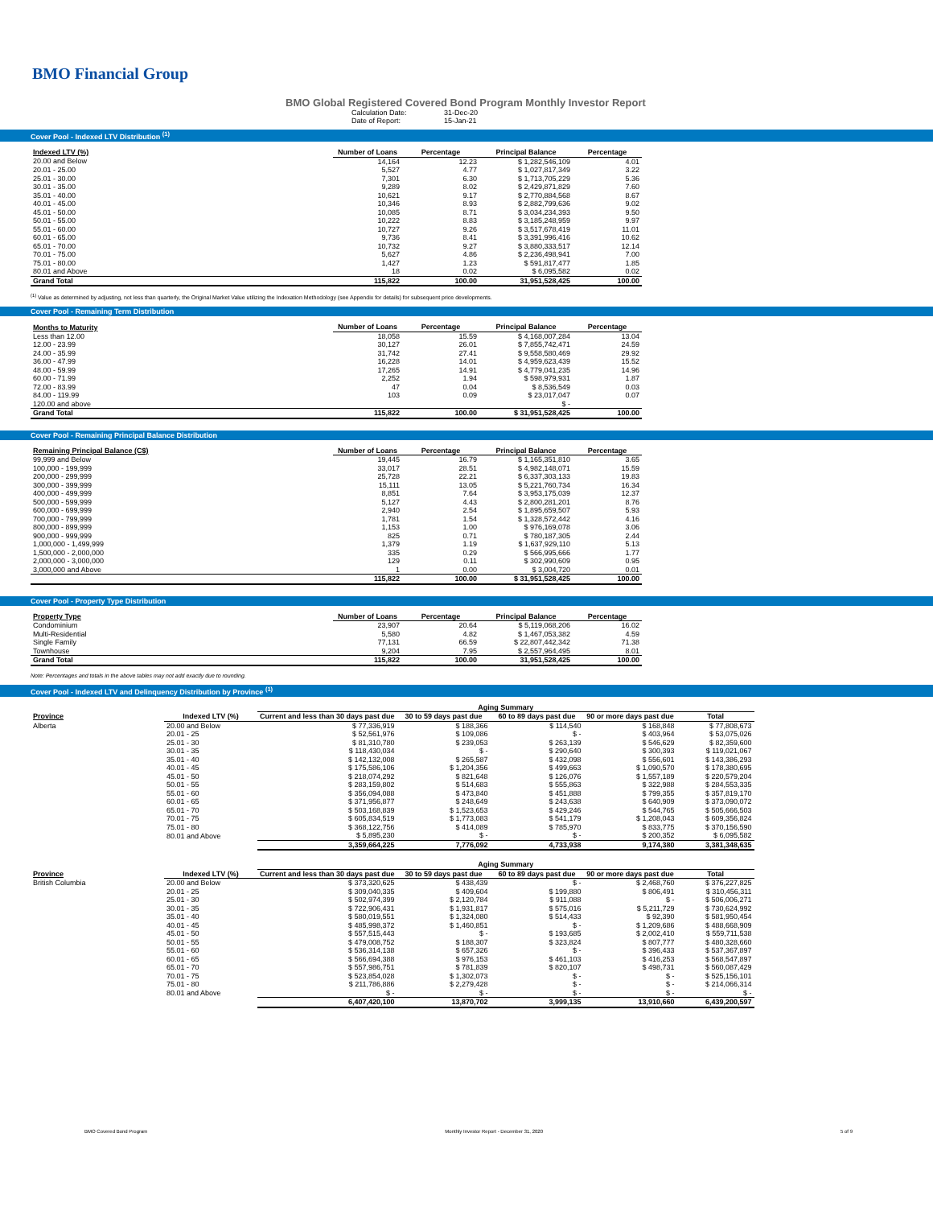BMO Financial Group
BMO Global Registered Covered Bond Program Monthly Investor Report
Calculation Date: 31-Dec-20
Date of Report: 15-Jan-21
Cover Pool - Indexed LTV Distribution <sup>(1)</sup>
| Indexed LTV (%) | Number of Loans | Percentage | Principal Balance | Percentage |
| --- | --- | --- | --- | --- |
| 20.00 and Below | 14,164 | 12.23 | $ 1,282,546,109 | 4.01 |
| 20.01 - 25.00 | 5,527 | 4.77 | $ 1,027,817,349 | 3.22 |
| 25.01 - 30.00 | 7,301 | 6.30 | $ 1,713,705,229 | 5.36 |
| 30.01 - 35.00 | 9,289 | 8.02 | $ 2,429,871,829 | 7.60 |
| 35.01 - 40.00 | 10,621 | 9.17 | $ 2,770,884,568 | 8.67 |
| 40.01 - 45.00 | 10,346 | 8.93 | $ 2,882,799,636 | 9.02 |
| 45.01 - 50.00 | 10,085 | 8.71 | $ 3,034,234,393 | 9.50 |
| 50.01 - 55.00 | 10,222 | 8.83 | $ 3,185,248,959 | 9.97 |
| 55.01 - 60.00 | 10,727 | 9.26 | $ 3,517,678,419 | 11.01 |
| 60.01 - 65.00 | 9,736 | 8.41 | $ 3,391,996,416 | 10.62 |
| 65.01 - 70.00 | 10,732 | 9.27 | $ 3,880,333,517 | 12.14 |
| 70.01 - 75.00 | 5,627 | 4.86 | $ 2,236,498,941 | 7.00 |
| 75.01 - 80.00 | 1,427 | 1.23 | $ 591,817,477 | 1.85 |
| 80.01 and Above | 18 | 0.02 | $ 6,095,582 | 0.02 |
| Grand Total | 115,822 | 100.00 | 31,951,528,425 | 100.00 |
<sup>(1)</sup> Value as determined by adjusting, not less than quarterly, the Original Market Value utilizing the Indexation Methodology (see Appendix for details) for subsequent price developments.
Cover Pool - Remaining Term Distribution
| Months to Maturity | Number of Loans | Percentage | Principal Balance | Percentage |
| --- | --- | --- | --- | --- |
| Less than 12.00 | 18,058 | 15.59 | $ 4,168,007,284 | 13.04 |
| 12.00 - 23.99 | 30,127 | 26.01 | $ 7,855,742,471 | 24.59 |
| 24.00 - 35.99 | 31,742 | 27.41 | $ 9,558,580,469 | 29.92 |
| 36.00 - 47.99 | 16,228 | 14.01 | $ 4,959,623,439 | 15.52 |
| 48.00 - 59.99 | 17,265 | 14.91 | $ 4,779,041,235 | 14.96 |
| 60.00 - 71.99 | 2,252 | 1.94 | $ 598,979,931 | 1.87 |
| 72.00 - 83.99 | 47 | 0.04 | $ 8,536,549 | 0.03 |
| 84.00 - 119.99 | 103 | 0.09 | $ 23,017,047 | 0.07 |
| 120.00 and above | | | $ - | |
| Grand Total | 115,822 | 100.00 | $ 31,951,528,425 | 100.00 |
Cover Pool - Remaining Principal Balance Distribution
| Remaining Principal Balance (C$) | Number of Loans | Percentage | Principal Balance | Percentage |
| --- | --- | --- | --- | --- |
| 99,999 and Below | 19,445 | 16.79 | $ 1,165,351,810 | 3.65 |
| 100,000 - 199,999 | 33,017 | 28.51 | $ 4,982,148,071 | 15.59 |
| 200,000 - 299,999 | 25,728 | 22.21 | $ 6,337,303,133 | 19.83 |
| 300,000 - 399,999 | 15,111 | 13.05 | $ 5,221,760,734 | 16.34 |
| 400,000 - 499,999 | 8,851 | 7.64 | $ 3,953,175,039 | 12.37 |
| 500,000 - 599,999 | 5,127 | 4.43 | $ 2,800,281,201 | 8.76 |
| 600,000 - 699,999 | 2,940 | 2.54 | $ 1,895,659,507 | 5.93 |
| 700,000 - 799,999 | 1,781 | 1.54 | $ 1,328,572,442 | 4.16 |
| 800,000 - 899,999 | 1,153 | 1.00 | $ 976,169,078 | 3.06 |
| 900,000 - 999,999 | 825 | 0.71 | $ 780,187,305 | 2.44 |
| 1,000,000 - 1,499,999 | 1,379 | 1.19 | $ 1,637,929,110 | 5.13 |
| 1,500,000 - 2,000,000 | 335 | 0.29 | $ 566,995,666 | 1.77 |
| 2,000,000 - 3,000,000 | 129 | 0.11 | $ 302,990,609 | 0.95 |
| 3,000,000 and Above | 1 | 0.00 | $ 3,004,720 | 0.01 |
| | 115,822 | 100.00 | $ 31,951,528,425 | 100.00 |
Cover Pool - Property Type Distribution
| Property Type | Number of Loans | Percentage | Principal Balance | Percentage |
| --- | --- | --- | --- | --- |
| Condominium | 23,907 | 20.64 | $ 5,119,068,206 | 16.02 |
| Multi-Residential | 5,580 | 4.82 | $ 1,467,053,382 | 4.59 |
| Single Family | 77,131 | 66.59 | $ 22,807,442,342 | 71.38 |
| Townhouse | 9,204 | 7.95 | $ 2,557,964,495 | 8.01 |
| Grand Total | 115,822 | 100.00 | 31,951,528,425 | 100.00 |
Note: Percentages and totals in the above tables may not add exactly due to rounding.
Cover Pool - Indexed LTV and Delinquency Distribution by Province <sup>(1)</sup>
| | | Aging Summary | | | | |
| Province | Indexed LTV (%) | Current and less than 30 days past due | 30 to 59 days past due | 60 to 89 days past due | 90 or more days past due | Total |
| Alberta | 20.00 and Below | $ 77,336,919 | $ 188,366 | $ 114,540 | $ 168,848 | $ 77,808,673 |
| | 20.01 - 25 | $ 52,561,976 | $ 109,086 | $ - | $ 403,964 | $ 53,075,026 |
| | 25.01 - 30 | $ 81,310,780 | $ 239,053 | $ 263,139 | $ 546,629 | $ 82,359,600 |
| | 30.01 - 35 | $ 118,430,034 | $ - | $ 290,640 | $ 300,393 | $ 119,021,067 |
| | 35.01 - 40 | $ 142,132,008 | $ 265,587 | $ 432,098 | $ 556,601 | $ 143,386,293 |
| | 40.01 - 45 | $ 175,586,106 | $ 1,204,356 | $ 499,663 | $ 1,090,570 | $ 178,380,695 |
| | 45.01 - 50 | $ 218,074,292 | $ 821,648 | $ 126,076 | $ 1,557,189 | $ 220,579,204 |
| | 50.01 - 55 | $ 283,159,802 | $ 514,683 | $ 555,863 | $ 322,988 | $ 284,553,335 |
| | 55.01 - 60 | $ 356,094,088 | $ 473,840 | $ 451,888 | $ 799,355 | $ 357,819,170 |
| | 60.01 - 65 | $ 371,956,877 | $ 248,649 | $ 243,638 | $ 640,909 | $ 373,090,072 |
| | 65.01 - 70 | $ 503,168,839 | $ 1,523,653 | $ 429,246 | $ 544,765 | $ 505,666,503 |
| | 70.01 - 75 | $ 605,834,519 | $ 1,773,083 | $ 541,179 | $ 1,208,043 | $ 609,356,824 |
| | 75.01 - 80 | $ 368,122,756 | $ 414,089 | $ 785,970 | $ 833,775 | $ 370,156,590 |
| | 80.01 and Above | $ 5,895,230 | $ - | $ - | $ 200,352 | $ 6,095,582 |
| | | 3,359,664,225 | 7,776,092 | 4,733,938 | 9,174,380 | 3,381,348,635 |
| | | Aging Summary | | | | |
| Province | Indexed LTV (%) | Current and less than 30 days past due | 30 to 59 days past due | 60 to 89 days past due | 90 or more days past due | Total |
| British Columbia | 20.00 and Below | $ 373,320,625 | $ 438,439 | $ - | $ 2,468,760 | $ 376,227,825 |
| | 20.01 - 25 | $ 309,040,335 | $ 409,604 | $ 199,880 | $ 806,491 | $ 310,456,311 |
| | 25.01 - 30 | $ 502,974,399 | $ 2,120,784 | $ 911,088 | $ - | $ 506,006,271 |
| | 30.01 - 35 | $ 722,906,431 | $ 1,931,817 | $ 575,016 | $ 5,211,729 | $ 730,624,992 |
| | 35.01 - 40 | $ 580,019,551 | $ 1,324,080 | $ 514,433 | $ 92,390 | $ 581,950,454 |
| | 40.01 - 45 | $ 485,998,372 | $ 1,460,851 | $ - | $ 1,209,686 | $ 488,668,909 |
| | 45.01 - 50 | $ 557,515,443 | $ - | $ 193,685 | $ 2,002,410 | $ 559,711,538 |
| | 50.01 - 55 | $ 479,008,752 | $ 188,307 | $ 323,824 | $ 807,777 | $ 480,328,660 |
| | 55.01 - 60 | $ 536,314,138 | $ 657,326 | $ - | $ 396,433 | $ 537,367,897 |
| | 60.01 - 65 | $ 566,694,388 | $ 976,153 | $ 461,103 | $ 416,253 | $ 568,547,897 |
| | 65.01 - 70 | $ 557,986,751 | $ 781,839 | $ 820,107 | $ 498,731 | $ 560,087,429 |
| | 70.01 - 75 | $ 523,854,028 | $ 1,302,073 | $ - | $ - | $ 525,156,101 |
| | 75.01 - 80 | $ 211,786,886 | $ 2,279,428 | $ - | $ - | $ 214,066,314 |
| | 80.01 and Above | $ - | $ - | $ - | $ - | $ - |
| | | 6,407,420,100 | 13,870,702 | 3,999,135 | 13,910,660 | 6,439,200,597 |
BMO Covered Bond Program Monthly Investor Report - December 31, 2020 5 of 9